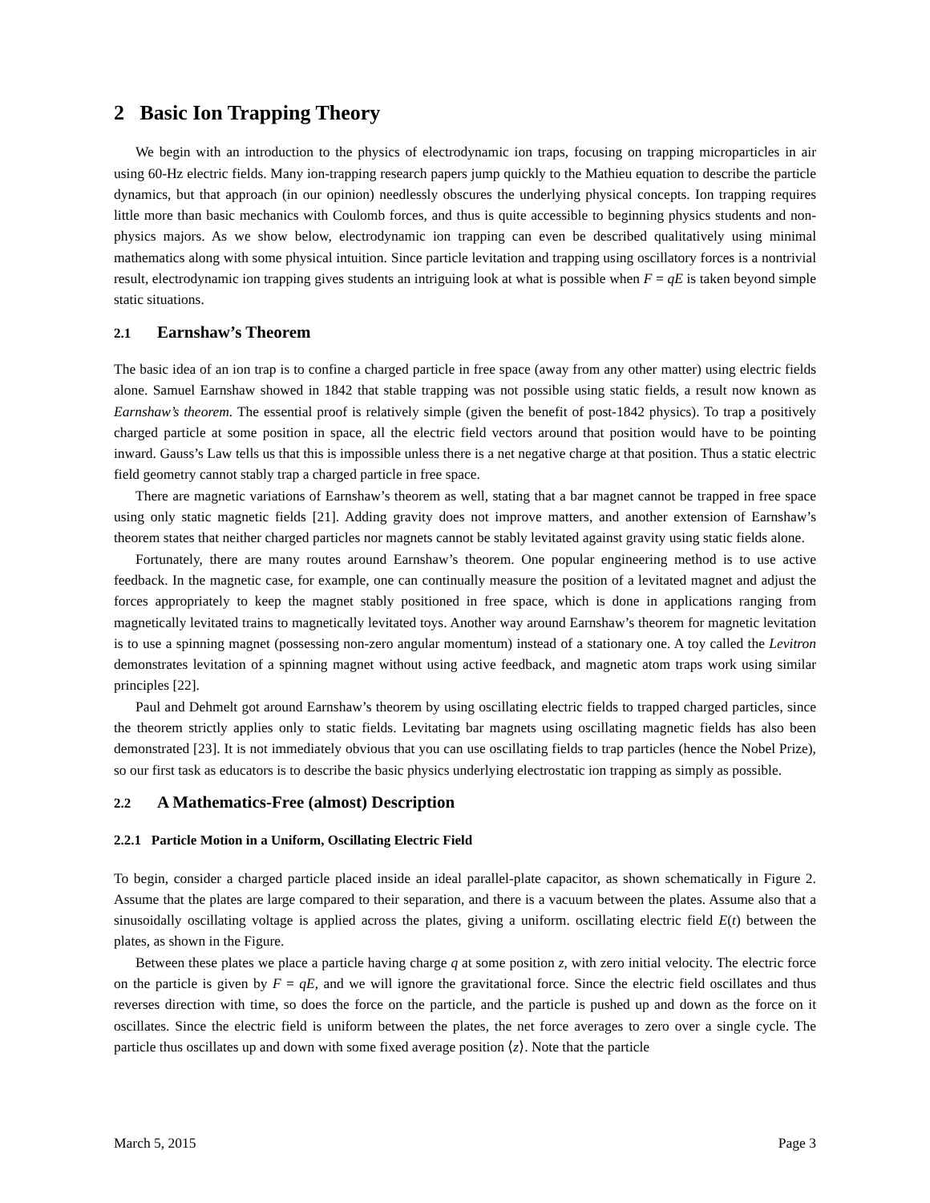2 Basic Ion Trapping Theory
We begin with an introduction to the physics of electrodynamic ion traps, focusing on trapping microparticles in air using 60-Hz electric fields. Many ion-trapping research papers jump quickly to the Mathieu equation to describe the particle dynamics, but that approach (in our opinion) needlessly obscures the underlying physical concepts. Ion trapping requires little more than basic mechanics with Coulomb forces, and thus is quite accessible to beginning physics students and non-physics majors. As we show below, electrodynamic ion trapping can even be described qualitatively using minimal mathematics along with some physical intuition. Since particle levitation and trapping using oscillatory forces is a nontrivial result, electrodynamic ion trapping gives students an intriguing look at what is possible when F = qE is taken beyond simple static situations.
2.1 Earnshaw’s Theorem
The basic idea of an ion trap is to confine a charged particle in free space (away from any other matter) using electric fields alone. Samuel Earnshaw showed in 1842 that stable trapping was not possible using static fields, a result now known as Earnshaw’s theorem. The essential proof is relatively simple (given the benefit of post-1842 physics). To trap a positively charged particle at some position in space, all the electric field vectors around that position would have to be pointing inward. Gauss’s Law tells us that this is impossible unless there is a net negative charge at that position. Thus a static electric field geometry cannot stably trap a charged particle in free space.
There are magnetic variations of Earnshaw’s theorem as well, stating that a bar magnet cannot be trapped in free space using only static magnetic fields [21]. Adding gravity does not improve matters, and another extension of Earnshaw’s theorem states that neither charged particles nor magnets cannot be stably levitated against gravity using static fields alone.
Fortunately, there are many routes around Earnshaw’s theorem. One popular engineering method is to use active feedback. In the magnetic case, for example, one can continually measure the position of a levitated magnet and adjust the forces appropriately to keep the magnet stably positioned in free space, which is done in applications ranging from magnetically levitated trains to magnetically levitated toys. Another way around Earnshaw’s theorem for magnetic levitation is to use a spinning magnet (possessing non-zero angular momentum) instead of a stationary one. A toy called the Levitron demonstrates levitation of a spinning magnet without using active feedback, and magnetic atom traps work using similar principles [22].
Paul and Dehmelt got around Earnshaw’s theorem by using oscillating electric fields to trapped charged particles, since the theorem strictly applies only to static fields. Levitating bar magnets using oscillating magnetic fields has also been demonstrated [23]. It is not immediately obvious that you can use oscillating fields to trap particles (hence the Nobel Prize), so our first task as educators is to describe the basic physics underlying electrostatic ion trapping as simply as possible.
2.2 A Mathematics-Free (almost) Description
2.2.1 Particle Motion in a Uniform, Oscillating Electric Field
To begin, consider a charged particle placed inside an ideal parallel-plate capacitor, as shown schematically in Figure 2. Assume that the plates are large compared to their separation, and there is a vacuum between the plates. Assume also that a sinusoidally oscillating voltage is applied across the plates, giving a uniform. oscillating electric field E(t) between the plates, as shown in the Figure.
Between these plates we place a particle having charge q at some position z, with zero initial velocity. The electric force on the particle is given by F = qE, and we will ignore the gravitational force. Since the electric field oscillates and thus reverses direction with time, so does the force on the particle, and the particle is pushed up and down as the force on it oscillates. Since the electric field is uniform between the plates, the net force averages to zero over a single cycle. The particle thus oscillates up and down with some fixed average position ⟨z⟩. Note that the particle
March 5, 2015 Page 3